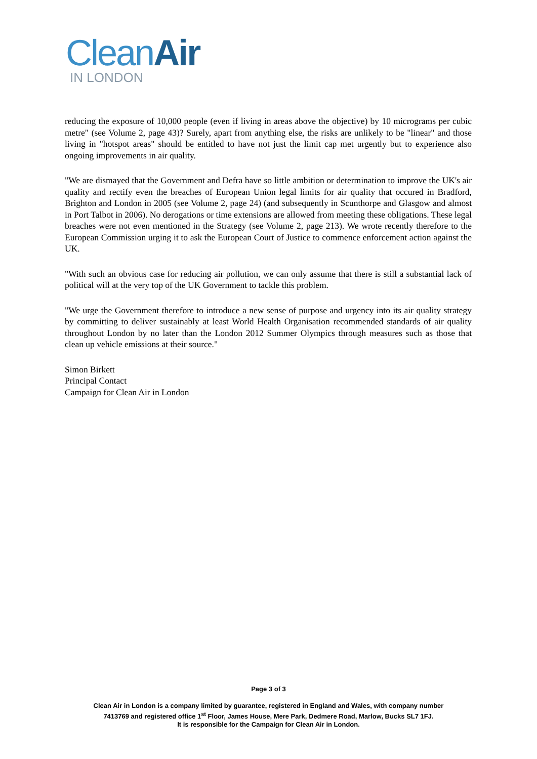Clean Air
IN LONDON
reducing the exposure of 10,000 people (even if living in areas above the objective) by 10 micrograms per cubic metre" (see Volume 2, page 43)? Surely, apart from anything else, the risks are unlikely to be "linear" and those living in "hotspot areas" should be entitled to have not just the limit cap met urgently but to experience also ongoing improvements in air quality.
"We are dismayed that the Government and Defra have so little ambition or determination to improve the UK's air quality and rectify even the breaches of European Union legal limits for air quality that occured in Bradford, Brighton and London in 2005 (see Volume 2, page 24) (and subsequently in Scunthorpe and Glasgow and almost in Port Talbot in 2006). No derogations or time extensions are allowed from meeting these obligations. These legal breaches were not even mentioned in the Strategy (see Volume 2, page 213). We wrote recently therefore to the European Commission urging it to ask the European Court of Justice to commence enforcement action against the UK.
"With such an obvious case for reducing air pollution, we can only assume that there is still a substantial lack of political will at the very top of the UK Government to tackle this problem.
"We urge the Government therefore to introduce a new sense of purpose and urgency into its air quality strategy by committing to deliver sustainably at least World Health Organisation recommended standards of air quality throughout London by no later than the London 2012 Summer Olympics through measures such as those that clean up vehicle emissions at their source."
Simon Birkett
Principal Contact
Campaign for Clean Air in London
Page 3 of 3
Clean Air in London is a company limited by guarantee, registered in England and Wales, with company number
7413769 and registered office 1<sup>st</sup> Floor, James House, Mere Park, Dedmere Road, Marlow, Bucks SL7 1FJ.
It is responsible for the Campaign for Clean Air in London.